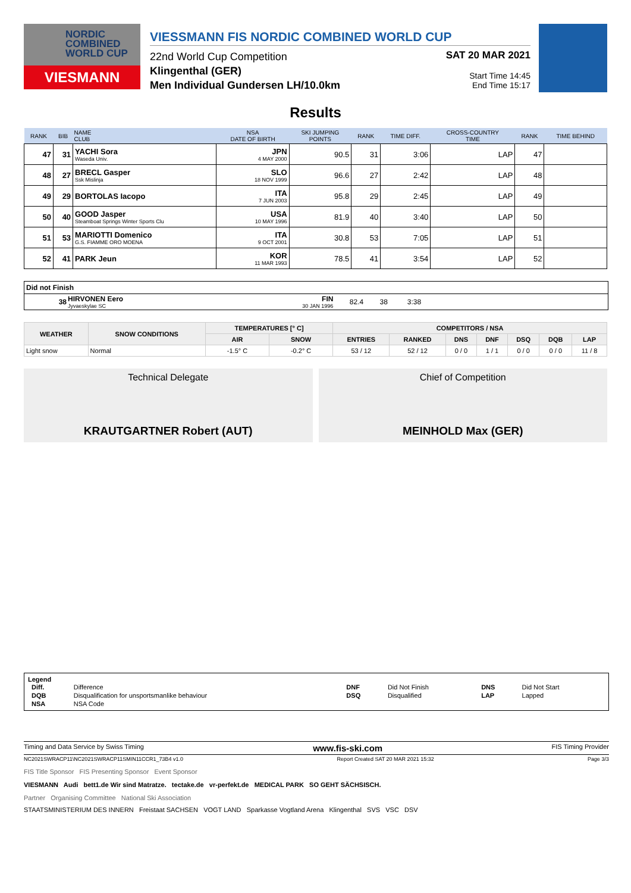NORDIC COMBINED WORLD CUP
VIESMANN
VIESSMANN FIS NORDIC COMBINED WORLD CUP
22nd World Cup Competition
Klingenthal (GER)
Men Individual Gundersen LH/10.0km
SAT 20 MAR 2021
Start Time 14:45
End Time 15:17
Results
| RANK | BIB | NAME CLUB | NSA DATE OF BIRTH | SKI JUMPING POINTS | RANK | TIME DIFF. | CROSS-COUNTRY TIME | RANK | TIME BEHIND |
| --- | --- | --- | --- | --- | --- | --- | --- | --- | --- |
| 47 | 31 | YACHI Sora Waseda Univ. | JPN 4 MAY 2000 | 90.5 | 31 | 3:06 | LAP | 47 | |
| 48 | 27 | BRECL Gasper Ssk Mislinja | SLO 18 NOV 1999 | 96.6 | 27 | 2:42 | LAP | 48 | |
| 49 | 29 | BORTOLAS Iacopo | ITA 7 JUN 2003 | 95.8 | 29 | 2:45 | LAP | 49 | |
| 50 | 40 | GOOD Jasper Steamboat Springs Winter Sports Clu | USA 10 MAY 1996 | 81.9 | 40 | 3:40 | LAP | 50 | |
| 51 | 53 | MARIOTTI Domenico G.S. FIAMME ORO MOENA | ITA 9 OCT 2001 | 30.8 | 53 | 7:05 | LAP | 51 | |
| 52 | 41 | PARK Jeun | KOR 11 MAR 1993 | 78.5 | 41 | 3:54 | LAP | 52 | |
Did not Finish
| 38 | HIRVONEN Eero Jyvaeskylae SC | FIN 30 JAN 1996 | 82.4 | 38 | 3:38 | |
| WEATHER | SNOW CONDITIONS | TEMPERATURES [° C] | | COMPETITORS / NSA | | | | | | |
| --- | --- | --- | --- | --- | --- | --- | --- | --- | --- | --- |
| | | AIR | SNOW | ENTRIES | RANKED | DNS | DNF | DSQ | DQB | LAP |
| Light snow | Normal | -1.5° C | -0.2° C | 53 / 12 | 52 / 12 | 0 / 0 | 1 / 1 | 0 / 0 | 0 / 0 | 11 / 8 |
Technical Delegate
KRAUTGARTNER Robert (AUT)
Chief of Competition
MEINHOLD Max (GER)
Legend
| Diff. | Difference | DNF | Did Not Finish | DNS | Did Not Start |
| DQB | Disqualification for unsportsmanlike behaviour | DSQ | Disqualified | LAP | Lapped |
| NSA | NSA Code | | | | |
Timing and Data Service by Swiss Timing www.fis-ski.com FIS Timing Provider
NC2021SWRACP11\NC2021SWRACP11SMIN11CCR1_73B4 v1.0 Report Created SAT 20 MAR 2021 15:32 Page 3/3
FIS Title Sponsor FIS Presenting Sponsor Event Sponsor
VIESMANN Audi bett1.de Wir sind Matratze. tectake.de vr-perfekt.de MEDICAL PARK SO GEHT SÄCHSISCH.
Partner Organising Committee National Ski Association
STAATSMINISTERIUM DES INNERN Freistaat SACHSEN VOGT LAND Sparkasse Vogtland Arena Klingenthal SVS VSC DSV